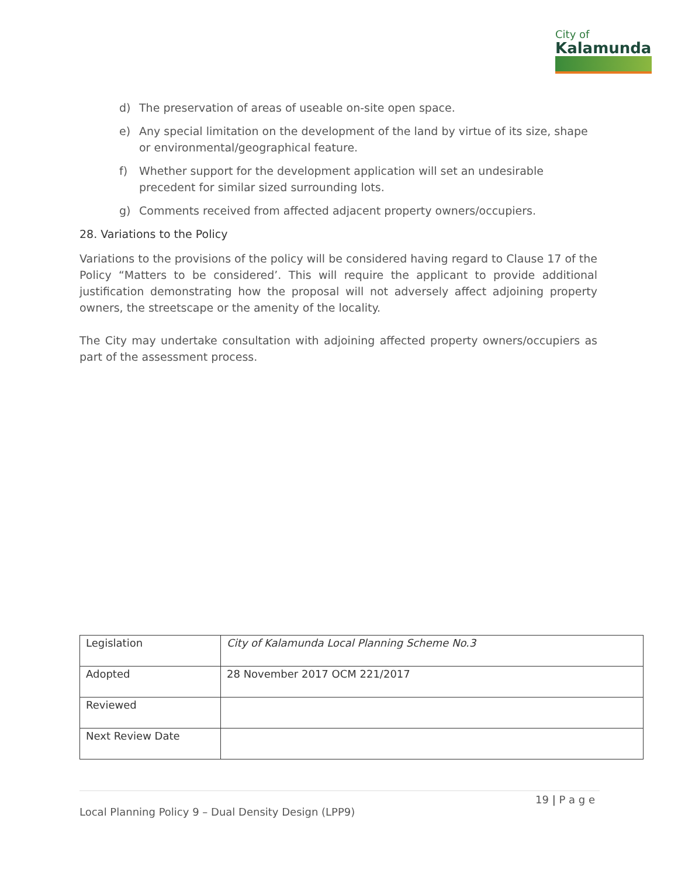City of
Kalamunda
d) The preservation of areas of useable on-site open space.
e) Any special limitation on the development of the land by virtue of its size, shape or environmental/geographical feature.
f) Whether support for the development application will set an undesirable precedent for similar sized surrounding lots.
g) Comments received from affected adjacent property owners/occupiers.
28. Variations to the Policy
Variations to the provisions of the policy will be considered having regard to Clause 17 of the Policy “Matters to be considered’. This will require the applicant to provide additional justification demonstrating how the proposal will not adversely affect adjoining property owners, the streetscape or the amenity of the locality.
The City may undertake consultation with adjoining affected property owners/occupiers as part of the assessment process.
| Legislation | City of Kalamunda Local Planning Scheme No.3 |
| Adopted | 28 November 2017 OCM 221/2017 |
| Reviewed | |
| Next Review Date | |
19 | P a g e
Local Planning Policy 9 – Dual Density Design (LPP9)